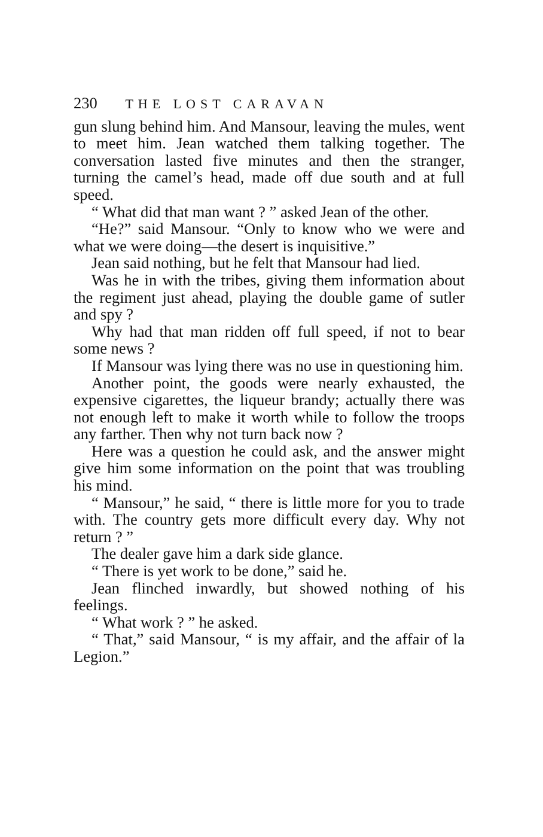230 THE LOST CARAVAN
gun slung behind him. And Mansour, leaving the mules, went to meet him. Jean watched them talking together. The conversation lasted five minutes and then the stranger, turning the camel’s head, made off due south and at full speed.
“ What did that man want ? ” asked Jean of the other.
“He?” said Mansour. “Only to know who we were and what we were doing—the desert is inquisitive.”
Jean said nothing, but he felt that Mansour had lied.
Was he in with the tribes, giving them information about the regiment just ahead, playing the double game of sutler and spy ?
Why had that man ridden off full speed, if not to bear some news ?
If Mansour was lying there was no use in questioning him.
Another point, the goods were nearly exhausted, the expensive cigarettes, the liqueur brandy; actually there was not enough left to make it worth while to follow the troops any farther. Then why not turn back now ?
Here was a question he could ask, and the answer might give him some information on the point that was troubling his mind.
“ Mansour,” he said, “ there is little more for you to trade with. The country gets more difficult every day. Why not return ? ”
The dealer gave him a dark side glance.
“ There is yet work to be done,” said he.
Jean flinched inwardly, but showed nothing of his feelings.
“ What work ? ” he asked.
“ That,” said Mansour, “ is my affair, and the affair of la Legion.”